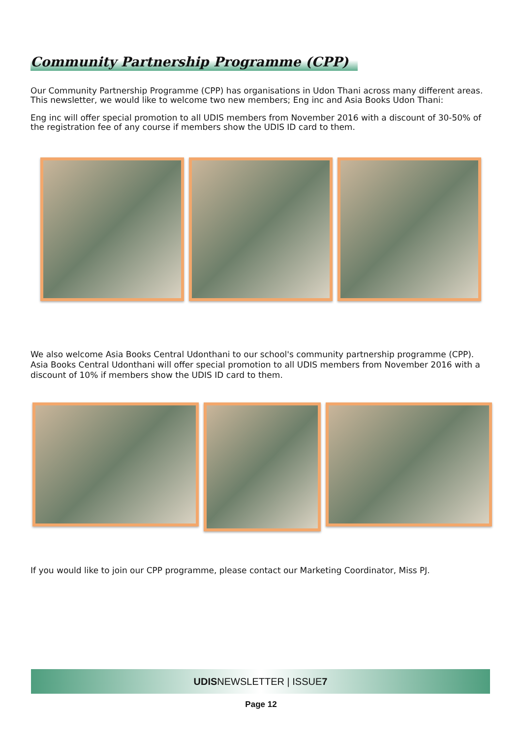Community Partnership Programme (CPP)
Our Community Partnership Programme (CPP) has organisations in Udon Thani across many different areas. This newsletter, we would like to welcome two new members; Eng inc and Asia Books Udon Thani:
Eng inc will offer special promotion to all UDIS members from November 2016 with a discount of 30-50% of the registration fee of any course if members show the UDIS ID card to them.
We also welcome Asia Books Central Udonthani to our school's community partnership programme (CPP). Asia Books Central Udonthani will offer special promotion to all UDIS members from November 2016 with a discount of 10% if members show the UDIS ID card to them.
If you would like to join our CPP programme, please contact our Marketing Coordinator, Miss PJ.
UDISNEWSLETTER | ISSUE7
Page 12